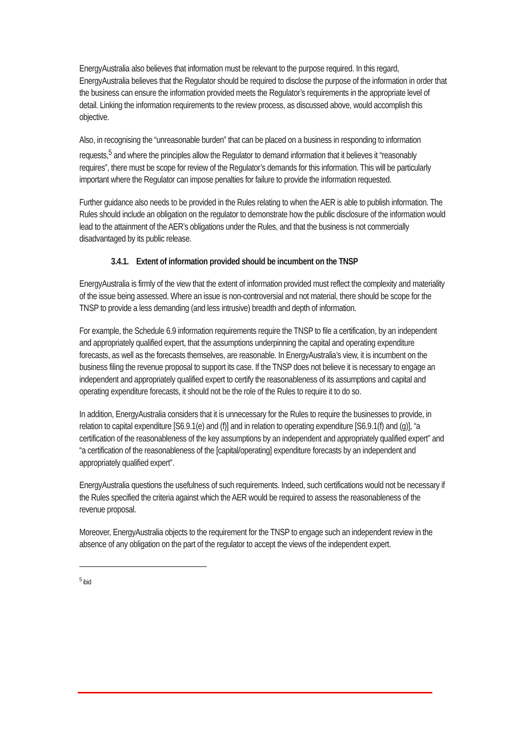EnergyAustralia also believes that information must be relevant to the purpose required. In this regard, EnergyAustralia believes that the Regulator should be required to disclose the purpose of the information in order that the business can ensure the information provided meets the Regulator’s requirements in the appropriate level of detail. Linking the information requirements to the review process, as discussed above, would accomplish this objective.
Also, in recognising the “unreasonable burden” that can be placed on a business in responding to information requests,<sup>5</sup> and where the principles allow the Regulator to demand information that it believes it “reasonably requires”, there must be scope for review of the Regulator’s demands for this information. This will be particularly important where the Regulator can impose penalties for failure to provide the information requested.
Further guidance also needs to be provided in the Rules relating to when the AER is able to publish information. The Rules should include an obligation on the regulator to demonstrate how the public disclosure of the information would lead to the attainment of the AER’s obligations under the Rules, and that the business is not commercially disadvantaged by its public release.
3.4.1. Extent of information provided should be incumbent on the TNSP
EnergyAustralia is firmly of the view that the extent of information provided must reflect the complexity and materiality of the issue being assessed. Where an issue is non-controversial and not material, there should be scope for the TNSP to provide a less demanding (and less intrusive) breadth and depth of information.
For example, the Schedule 6.9 information requirements require the TNSP to file a certification, by an independent and appropriately qualified expert, that the assumptions underpinning the capital and operating expenditure forecasts, as well as the forecasts themselves, are reasonable. In EnergyAustralia’s view, it is incumbent on the business filing the revenue proposal to support its case. If the TNSP does not believe it is necessary to engage an independent and appropriately qualified expert to certify the reasonableness of its assumptions and capital and operating expenditure forecasts, it should not be the role of the Rules to require it to do so.
In addition, EnergyAustralia considers that it is unnecessary for the Rules to require the businesses to provide, in relation to capital expenditure [S6.9.1(e) and (f)] and in relation to operating expenditure [S6.9.1(f) and (g)], “a certification of the reasonableness of the key assumptions by an independent and appropriately qualified expert” and “a certification of the reasonableness of the [capital/operating] expenditure forecasts by an independent and appropriately qualified expert”.
EnergyAustralia questions the usefulness of such requirements. Indeed, such certifications would not be necessary if the Rules specified the criteria against which the AER would be required to assess the reasonableness of the revenue proposal.
Moreover, EnergyAustralia objects to the requirement for the TNSP to engage such an independent review in the absence of any obligation on the part of the regulator to accept the views of the independent expert.
<sup>5</sup> ibid